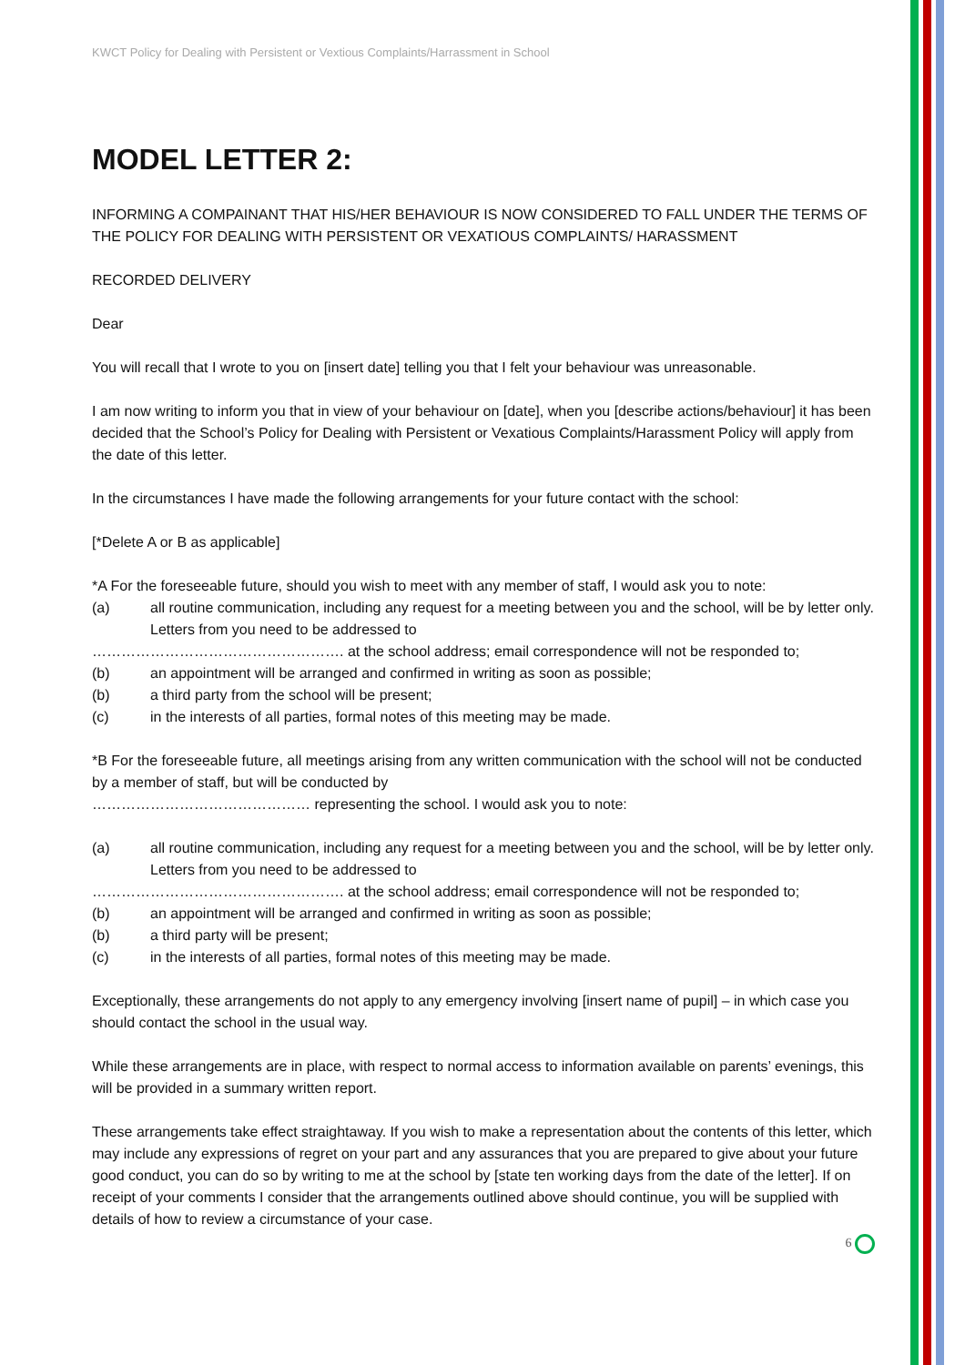KWCT Policy for Dealing with Persistent or Vextious Complaints/Harrassment in School
MODEL LETTER 2:
INFORMING A COMPAINANT THAT HIS/HER BEHAVIOUR IS NOW CONSIDERED TO FALL UNDER THE TERMS OF THE POLICY FOR DEALING WITH PERSISTENT OR VEXATIOUS COMPLAINTS/ HARASSMENT
RECORDED DELIVERY
Dear
You will recall that I wrote to you on [insert date] telling you that I felt your behaviour was unreasonable.
I am now writing to inform you that in view of your behaviour on [date], when you [describe actions/behaviour] it has been decided that the School’s Policy for Dealing with Persistent or Vexatious Complaints/Harassment Policy will apply from the date of this letter.
In the circumstances I have made the following arrangements for your future contact with the school:
[*Delete A or B as applicable]
*A For the foreseeable future, should you wish to meet with any member of staff, I would ask you to note:
(a) all routine communication, including any request for a meeting between you and the school, will be by letter only. Letters from you need to be addressed to
……………………………………………. at the school address; email correspondence will not be responded to;
(b) an appointment will be arranged and confirmed in writing as soon as possible;
(b) a third party from the school will be present;
(c) in the interests of all parties, formal notes of this meeting may be made.
*B For the foreseeable future, all meetings arising from any written communication with the school will not be conducted by a member of staff, but will be conducted by
……………………………………… representing the school. I would ask you to note:
(a) all routine communication, including any request for a meeting between you and the school, will be by letter only. Letters from you need to be addressed to
……………………………………………. at the school address; email correspondence will not be responded to;
(b) an appointment will be arranged and confirmed in writing as soon as possible;
(b) a third party will be present;
(c) in the interests of all parties, formal notes of this meeting may be made.
Exceptionally, these arrangements do not apply to any emergency involving [insert name of pupil] – in which case you should contact the school in the usual way.
While these arrangements are in place, with respect to normal access to information available on parents’ evenings, this will be provided in a summary written report.
These arrangements take effect straightaway. If you wish to make a representation about the contents of this letter, which may include any expressions of regret on your part and any assurances that you are prepared to give about your future good conduct, you can do so by writing to me at the school by [state ten working days from the date of the letter]. If on receipt of your comments I consider that the arrangements outlined above should continue, you will be supplied with details of how to review a circumstance of your case.
6